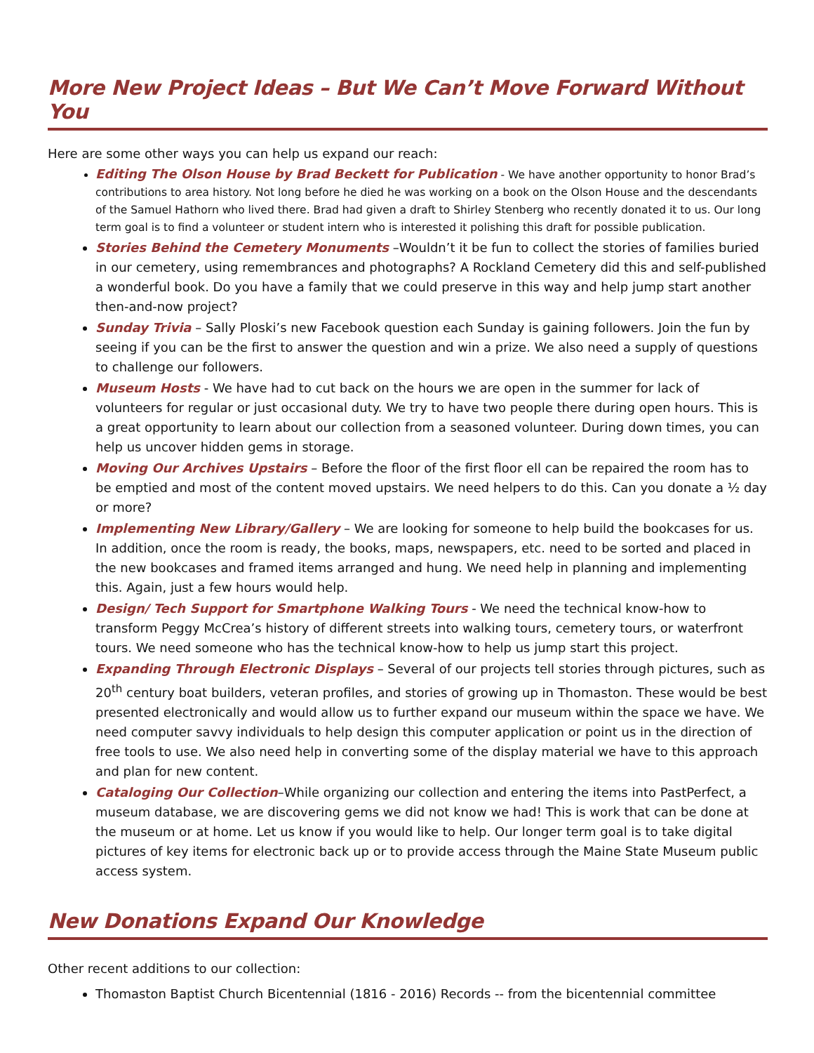More New Project Ideas – But We Can’t Move Forward Without You
Here are some other ways you can help us expand our reach:
Editing The Olson House by Brad Beckett for Publication - We have another opportunity to honor Brad’s contributions to area history. Not long before he died he was working on a book on the Olson House and the descendants of the Samuel Hathorn who lived there. Brad had given a draft to Shirley Stenberg who recently donated it to us. Our long term goal is to find a volunteer or student intern who is interested it polishing this draft for possible publication.
Stories Behind the Cemetery Monuments –Wouldn’t it be fun to collect the stories of families buried in our cemetery, using remembrances and photographs? A Rockland Cemetery did this and self-published a wonderful book. Do you have a family that we could preserve in this way and help jump start another then-and-now project?
Sunday Trivia – Sally Ploski’s new Facebook question each Sunday is gaining followers. Join the fun by seeing if you can be the first to answer the question and win a prize. We also need a supply of questions to challenge our followers.
Museum Hosts - We have had to cut back on the hours we are open in the summer for lack of volunteers for regular or just occasional duty. We try to have two people there during open hours. This is a great opportunity to learn about our collection from a seasoned volunteer. During down times, you can help us uncover hidden gems in storage.
Moving Our Archives Upstairs – Before the floor of the first floor ell can be repaired the room has to be emptied and most of the content moved upstairs. We need helpers to do this. Can you donate a ½ day or more?
Implementing New Library/Gallery – We are looking for someone to help build the bookcases for us. In addition, once the room is ready, the books, maps, newspapers, etc. need to be sorted and placed in the new bookcases and framed items arranged and hung. We need help in planning and implementing this. Again, just a few hours would help.
Design/ Tech Support for Smartphone Walking Tours - We need the technical know-how to transform Peggy McCrea’s history of different streets into walking tours, cemetery tours, or waterfront tours. We need someone who has the technical know-how to help us jump start this project.
Expanding Through Electronic Displays – Several of our projects tell stories through pictures, such as 20<sup>th</sup> century boat builders, veteran profiles, and stories of growing up in Thomaston. These would be best presented electronically and would allow us to further expand our museum within the space we have. We need computer savvy individuals to help design this computer application or point us in the direction of free tools to use. We also need help in converting some of the display material we have to this approach and plan for new content.
Cataloging Our Collection–While organizing our collection and entering the items into PastPerfect, a museum database, we are discovering gems we did not know we had! This is work that can be done at the museum or at home. Let us know if you would like to help. Our longer term goal is to take digital pictures of key items for electronic back up or to provide access through the Maine State Museum public access system.
New Donations Expand Our Knowledge
Other recent additions to our collection:
Thomaston Baptist Church Bicentennial (1816 - 2016) Records -- from the bicentennial committee